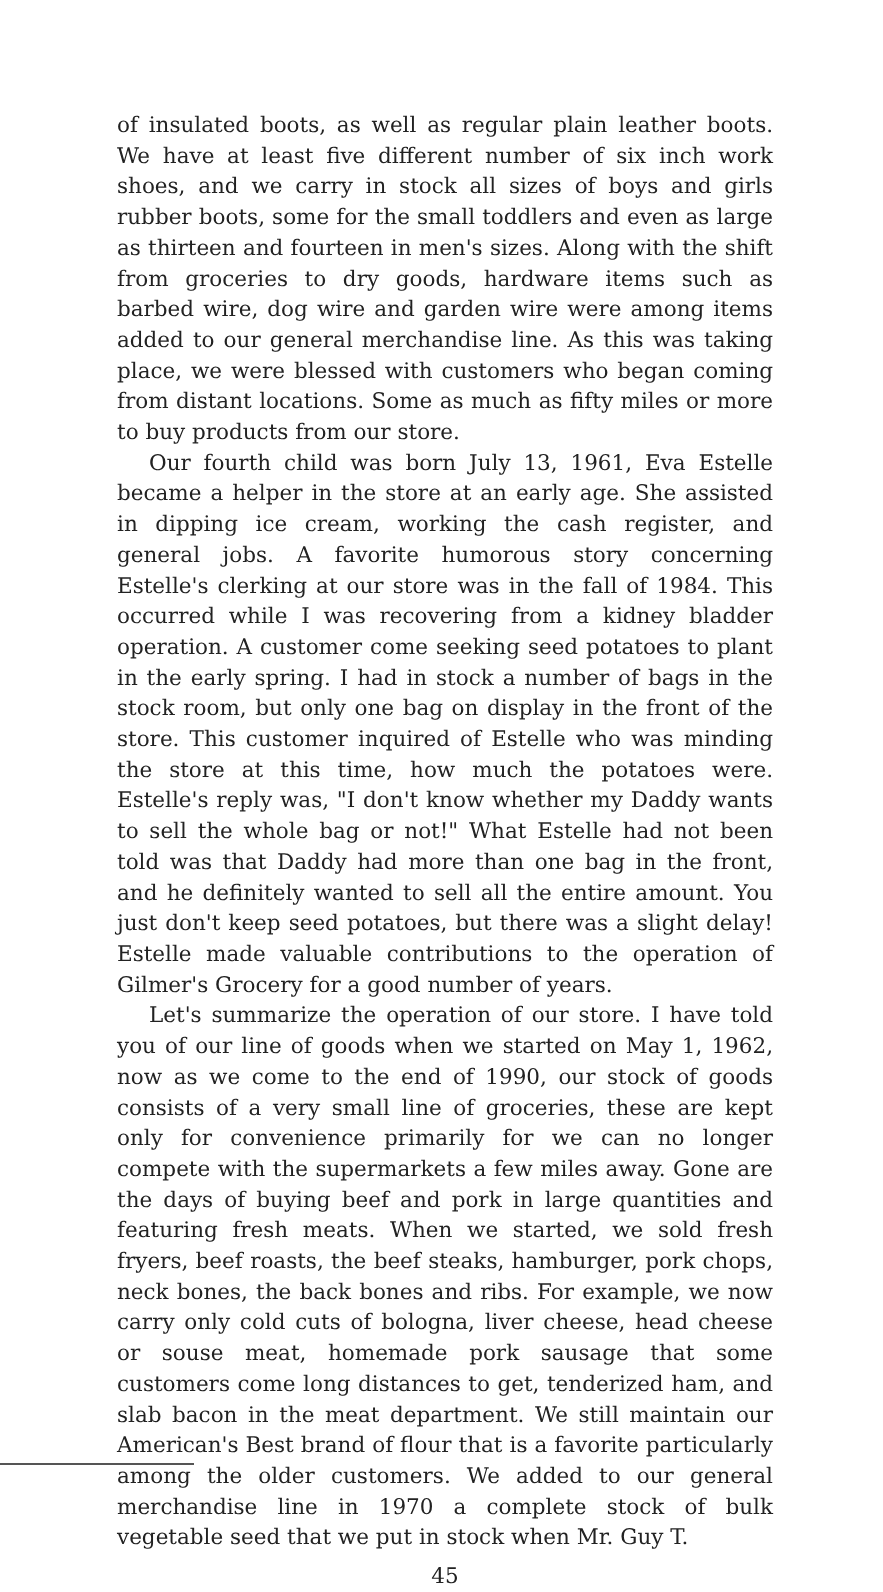of insulated boots, as well as regular plain leather boots. We have at least five different number of six inch work shoes, and we carry in stock all sizes of boys and girls rubber boots, some for the small toddlers and even as large as thirteen and fourteen in men's sizes. Along with the shift from groceries to dry goods, hardware items such as barbed wire, dog wire and garden wire were among items added to our general merchandise line. As this was taking place, we were blessed with customers who began coming from distant locations. Some as much as fifty miles or more to buy products from our store.
Our fourth child was born July 13, 1961, Eva Estelle became a helper in the store at an early age. She assisted in dipping ice cream, working the cash register, and general jobs. A favorite humorous story concerning Estelle's clerking at our store was in the fall of 1984. This occurred while I was recovering from a kidney bladder operation. A customer come seeking seed potatoes to plant in the early spring. I had in stock a number of bags in the stock room, but only one bag on display in the front of the store. This customer inquired of Estelle who was minding the store at this time, how much the potatoes were. Estelle's reply was, "I don't know whether my Daddy wants to sell the whole bag or not!" What Estelle had not been told was that Daddy had more than one bag in the front, and he definitely wanted to sell all the entire amount. You just don't keep seed potatoes, but there was a slight delay! Estelle made valuable contributions to the operation of Gilmer's Grocery for a good number of years.
Let's summarize the operation of our store. I have told you of our line of goods when we started on May 1, 1962, now as we come to the end of 1990, our stock of goods consists of a very small line of groceries, these are kept only for convenience primarily for we can no longer compete with the supermarkets a few miles away. Gone are the days of buying beef and pork in large quantities and featuring fresh meats. When we started, we sold fresh fryers, beef roasts, the beef steaks, hamburger, pork chops, neck bones, the back bones and ribs. For example, we now carry only cold cuts of bologna, liver cheese, head cheese or souse meat, homemade pork sausage that some customers come long distances to get, tenderized ham, and slab bacon in the meat department. We still maintain our American's Best brand of flour that is a favorite particularly among the older customers. We added to our general merchandise line in 1970 a complete stock of bulk vegetable seed that we put in stock when Mr. Guy T.
45